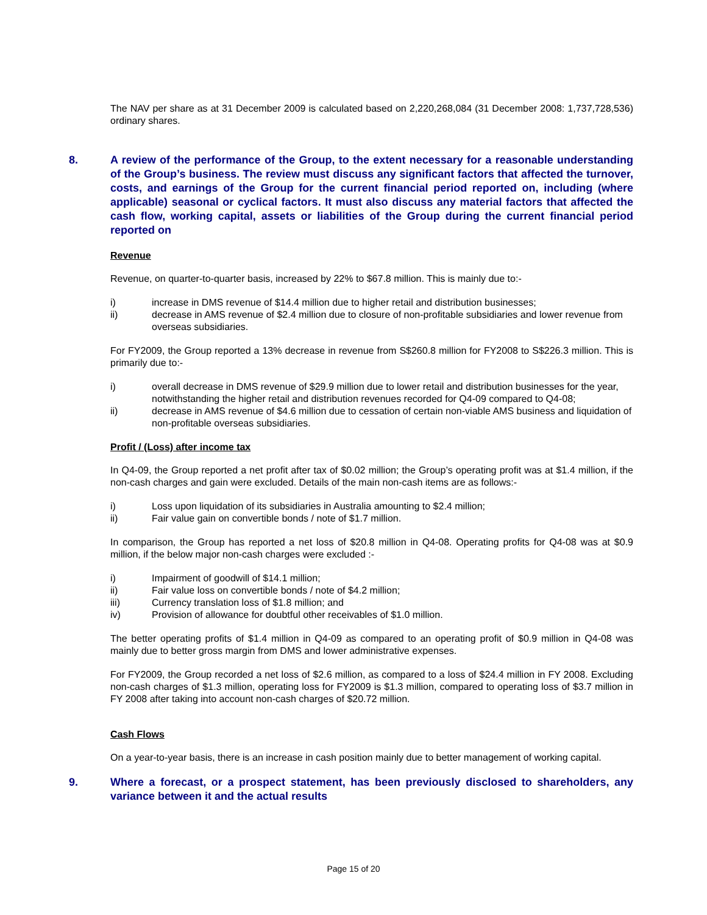The NAV per share as at 31 December 2009 is calculated based on 2,220,268,084 (31 December 2008: 1,737,728,536) ordinary shares.
8. A review of the performance of the Group, to the extent necessary for a reasonable understanding of the Group’s business. The review must discuss any significant factors that affected the turnover, costs, and earnings of the Group for the current financial period reported on, including (where applicable) seasonal or cyclical factors. It must also discuss any material factors that affected the cash flow, working capital, assets or liabilities of the Group during the current financial period reported on
Revenue
Revenue, on quarter-to-quarter basis, increased by 22% to $67.8 million. This is mainly due to:-
i) increase in DMS revenue of $14.4 million due to higher retail and distribution businesses;
ii) decrease in AMS revenue of $2.4 million due to closure of non-profitable subsidiaries and lower revenue from overseas subsidiaries.
For FY2009, the Group reported a 13% decrease in revenue from S$260.8 million for FY2008 to S$226.3 million. This is primarily due to:-
i) overall decrease in DMS revenue of $29.9 million due to lower retail and distribution businesses for the year, notwithstanding the higher retail and distribution revenues recorded for Q4-09 compared to Q4-08;
ii) decrease in AMS revenue of $4.6 million due to cessation of certain non-viable AMS business and liquidation of non-profitable overseas subsidiaries.
Profit / (Loss) after income tax
In Q4-09, the Group reported a net profit after tax of $0.02 million; the Group’s operating profit was at $1.4 million, if the non-cash charges and gain were excluded. Details of the main non-cash items are as follows:-
i) Loss upon liquidation of its subsidiaries in Australia amounting to $2.4 million;
ii) Fair value gain on convertible bonds / note of $1.7 million.
In comparison, the Group has reported a net loss of $20.8 million in Q4-08. Operating profits for Q4-08 was at $0.9 million, if the below major non-cash charges were excluded :-
i) Impairment of goodwill of $14.1 million;
ii) Fair value loss on convertible bonds / note of $4.2 million;
iii) Currency translation loss of $1.8 million; and
iv) Provision of allowance for doubtful other receivables of $1.0 million.
The better operating profits of $1.4 million in Q4-09 as compared to an operating profit of $0.9 million in Q4-08 was mainly due to better gross margin from DMS and lower administrative expenses.
For FY2009, the Group recorded a net loss of $2.6 million, as compared to a loss of $24.4 million in FY 2008. Excluding non-cash charges of $1.3 million, operating loss for FY2009 is $1.3 million, compared to operating loss of $3.7 million in FY 2008 after taking into account non-cash charges of $20.72 million.
Cash Flows
On a year-to-year basis, there is an increase in cash position mainly due to better management of working capital.
9. Where a forecast, or a prospect statement, has been previously disclosed to shareholders, any variance between it and the actual results
Page 15 of 20